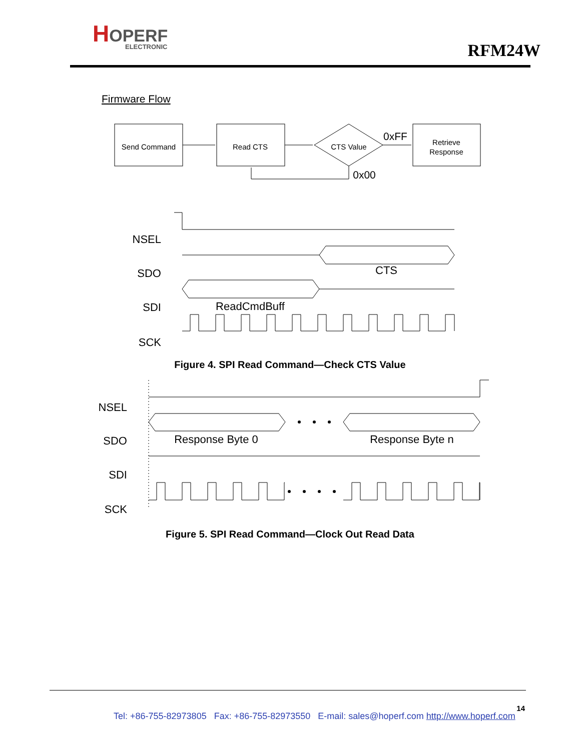HOPERF
ELECTRONIC
RFM24W
Firmware Flow
Send Command
Read CTS
CTS Value
Retrieve
Response
0xFF
0x00
NSEL
SDO
SDI
SCK
NSEL
SDO
SDI
SCK
CTS
ReadCmdBuff
Response Byte 0
Response Byte n
Figure 4. SPI Read Command—Check CTS Value
Figure 5. SPI Read Command—Clock Out Read Data
14
Tel: +86-755-82973805 Fax: +86-755-82973550 E-mail: sales@hoperf.com http://www.hoperf.com